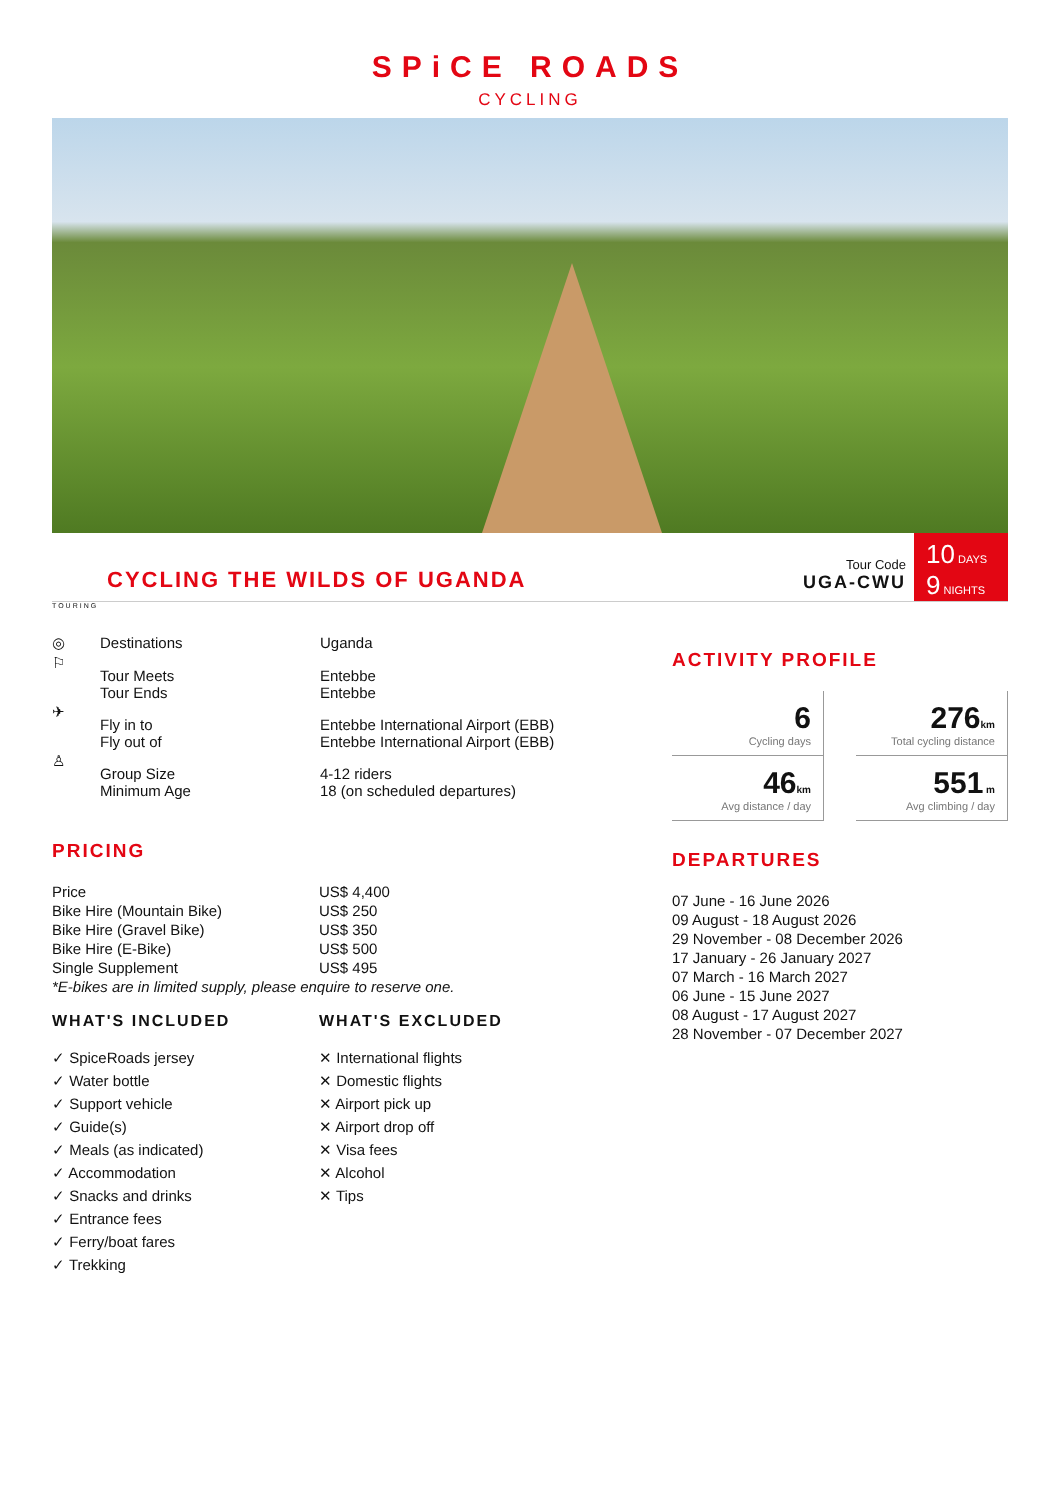SPiCE ROADS
CYCLING
CYCLING THE WILDS OF UGANDA
Tour Code
UGA-CWU
10 DAYS
9 NIGHTS
TOURING
| ◎ | Destinations | Uganda |
| ⚐ | Tour Meets Tour Ends | Entebbe Entebbe |
| ✈ | Fly in to Fly out of | Entebbe International Airport (EBB) Entebbe International Airport (EBB) |
| ♙ | Group Size Minimum Age | 4-12 riders 18 (on scheduled departures) |
PRICING
| Price | US$ 4,400 |
| Bike Hire (Mountain Bike) | US$ 250 |
| Bike Hire (Gravel Bike) | US$ 350 |
| Bike Hire (E-Bike) | US$ 500 |
| Single Supplement | US$ 495 |
| *E-bikes are in limited supply, please enquire to reserve one. | |
WHAT'S INCLUDED
✓ SpiceRoads jersey
✓ Water bottle
✓ Support vehicle
✓ Guide(s)
✓ Meals (as indicated)
✓ Accommodation
✓ Snacks and drinks
✓ Entrance fees
✓ Ferry/boat fares
✓ Trekking
WHAT'S EXCLUDED
✕ International flights
✕ Domestic flights
✕ Airport pick up
✕ Airport drop off
✕ Visa fees
✕ Alcohol
✕ Tips
ACTIVITY PROFILE
6
Cycling days
276km
Total cycling distance
46km
Avg distance / day
551 m
Avg climbing / day
DEPARTURES
07 June - 16 June 2026
09 August - 18 August 2026
29 November - 08 December 2026
17 January - 26 January 2027
07 March - 16 March 2027
06 June - 15 June 2027
08 August - 17 August 2027
28 November - 07 December 2027